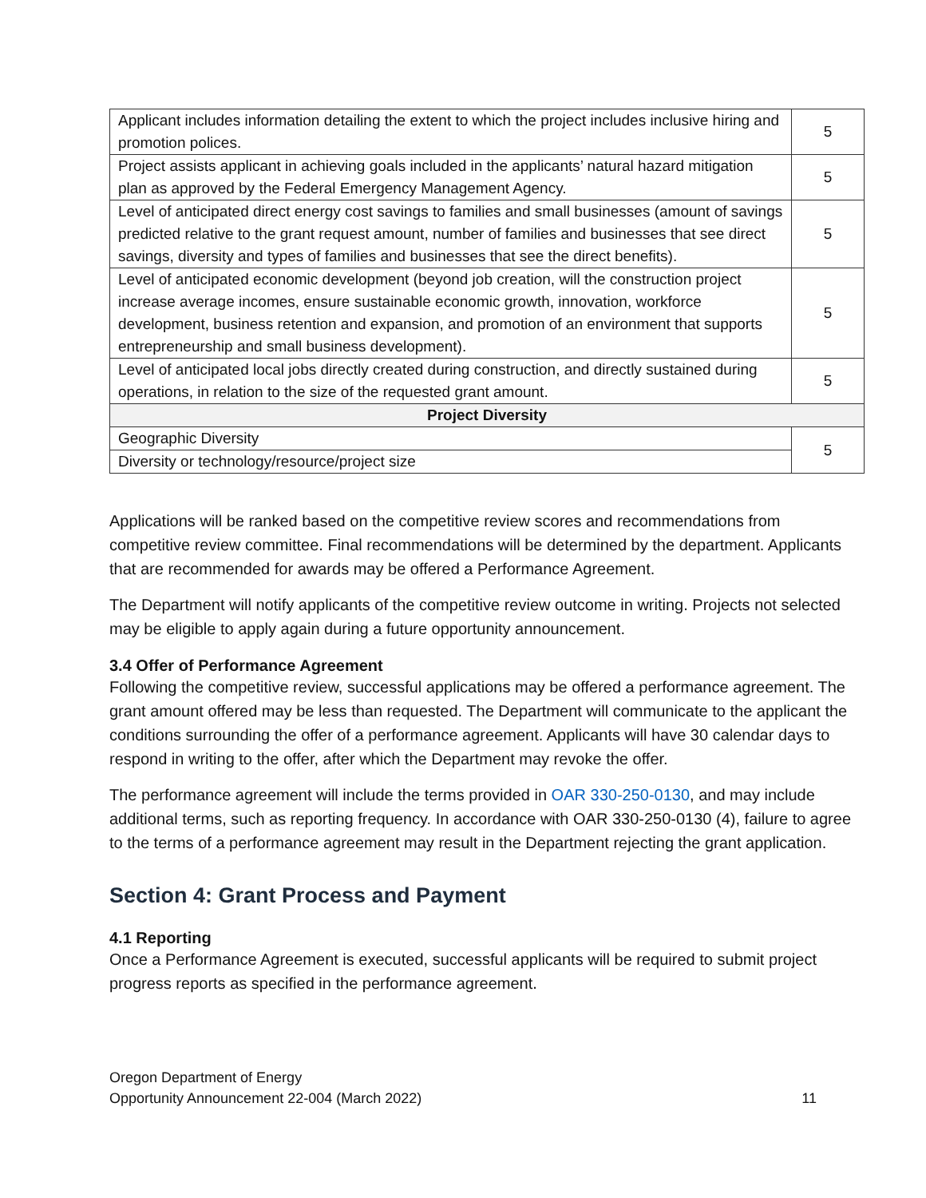| Applicant includes information detailing the extent to which the project includes inclusive hiring and promotion polices. | 5 |
| Project assists applicant in achieving goals included in the applicants’ natural hazard mitigation plan as approved by the Federal Emergency Management Agency. | 5 |
| Level of anticipated direct energy cost savings to families and small businesses (amount of savings predicted relative to the grant request amount, number of families and businesses that see direct savings, diversity and types of families and businesses that see the direct benefits). | 5 |
| Level of anticipated economic development (beyond job creation, will the construction project increase average incomes, ensure sustainable economic growth, innovation, workforce development, business retention and expansion, and promotion of an environment that supports entrepreneurship and small business development). | 5 |
| Level of anticipated local jobs directly created during construction, and directly sustained during operations, in relation to the size of the requested grant amount. | 5 |
| Project Diversity | |
| Geographic Diversity | 5 |
| Diversity or technology/resource/project size | |
Applications will be ranked based on the competitive review scores and recommendations from competitive review committee. Final recommendations will be determined by the department. Applicants that are recommended for awards may be offered a Performance Agreement.
The Department will notify applicants of the competitive review outcome in writing. Projects not selected may be eligible to apply again during a future opportunity announcement.
3.4 Offer of Performance Agreement
Following the competitive review, successful applications may be offered a performance agreement. The grant amount offered may be less than requested. The Department will communicate to the applicant the conditions surrounding the offer of a performance agreement. Applicants will have 30 calendar days to respond in writing to the offer, after which the Department may revoke the offer.
The performance agreement will include the terms provided in OAR 330-250-0130, and may include additional terms, such as reporting frequency. In accordance with OAR 330-250-0130 (4), failure to agree to the terms of a performance agreement may result in the Department rejecting the grant application.
Section 4: Grant Process and Payment
4.1 Reporting
Once a Performance Agreement is executed, successful applicants will be required to submit project progress reports as specified in the performance agreement.
Oregon Department of Energy
Opportunity Announcement 22-004 (March 2022)
11